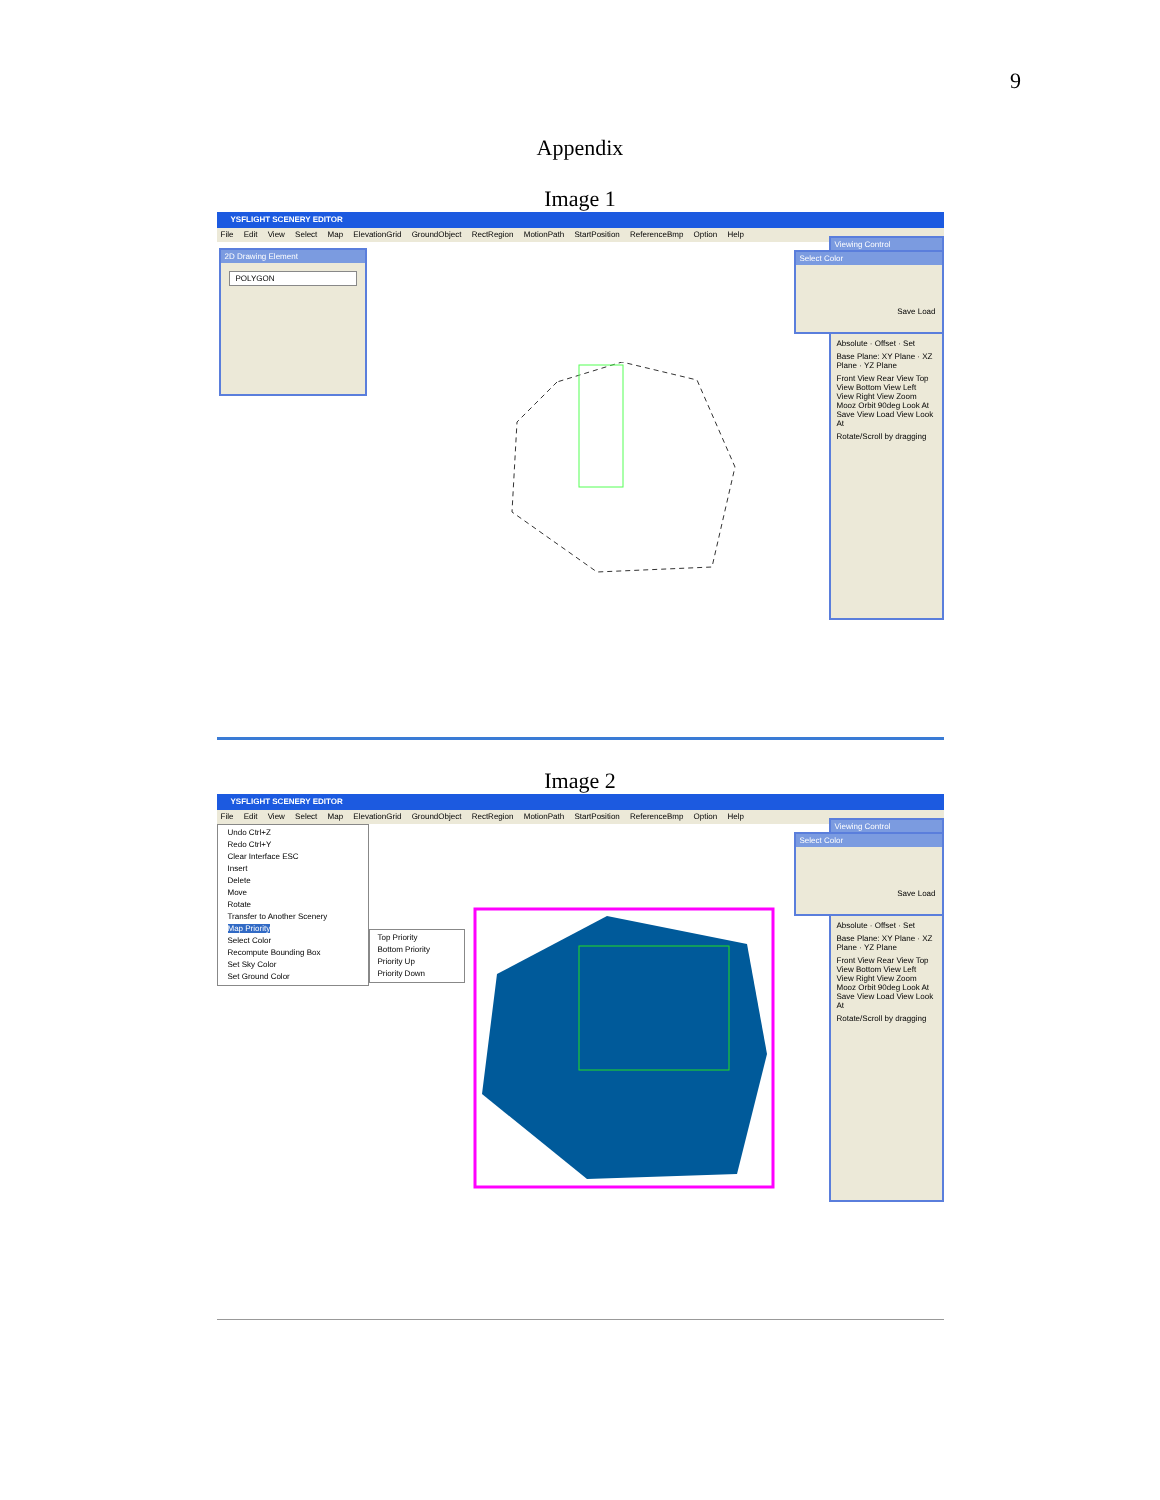9
Appendix
Image 1
YSFLIGHT SCENERY EDITOR
File Edit View Select Map ElevationGrid GroundObject RectRegion MotionPath StartPosition ReferenceBmp Option Help
2D Drawing Element
POLYGON
Viewing Control
Absolute · Offset · Set
Base Plane: XY Plane · XZ Plane · YZ Plane
Front View Rear View Top View Bottom View Left View Right View Zoom Mooz Orbit 90deg Look At Save View Load View Look At
Rotate/Scroll by dragging
Select Color
Save Load
Image 2
YSFLIGHT SCENERY EDITOR
File Edit View Select Map ElevationGrid GroundObject RectRegion MotionPath StartPosition ReferenceBmp Option Help
Undo Ctrl+Z
Redo Ctrl+Y
Clear Interface ESC
Insert
Delete
Move
Rotate
Transfer to Another Scenery
Map Priority
Select Color
Recompute Bounding Box
Set Sky Color
Set Ground Color
Top Priority
Bottom Priority
Priority Up
Priority Down
Viewing Control
Absolute · Offset · Set
Base Plane: XY Plane · XZ Plane · YZ Plane
Front View Rear View Top View Bottom View Left View Right View Zoom Mooz Orbit 90deg Look At Save View Load View Look At
Rotate/Scroll by dragging
Select Color
Save Load